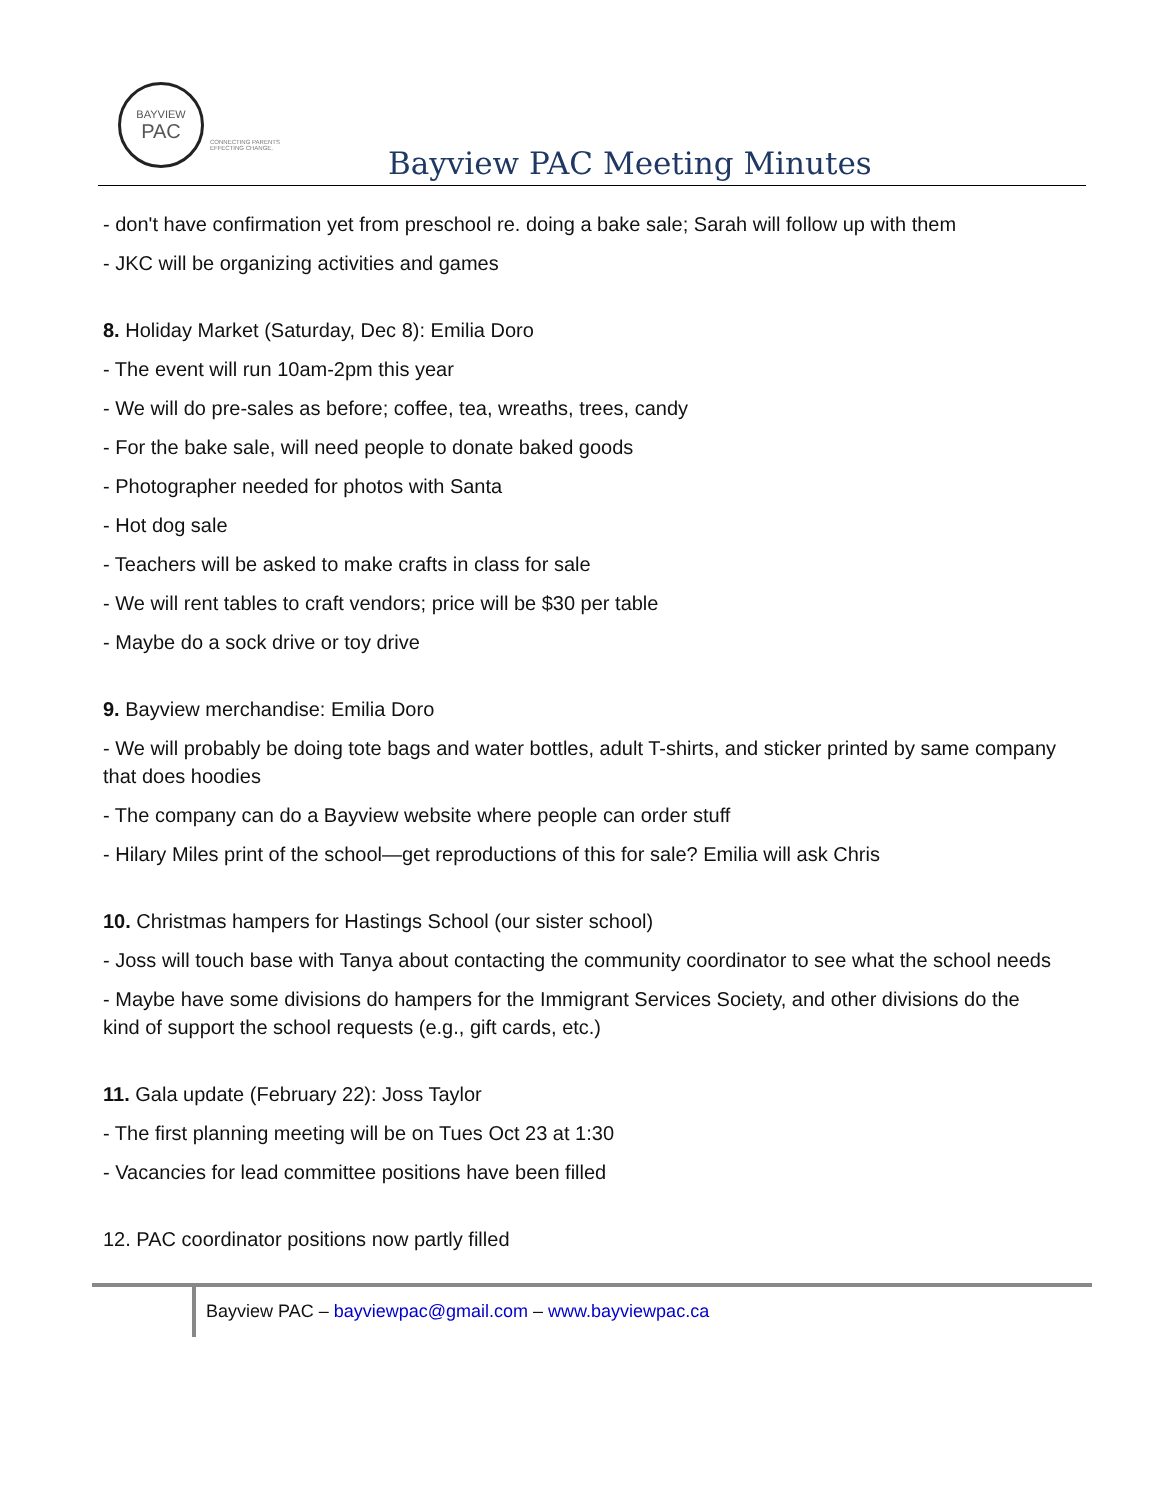BAYVIEW
PAC
CONNECTING PARENTS
EFFECTING CHANGE.
Bayview PAC Meeting Minutes
- don't have confirmation yet from preschool re. doing a bake sale; Sarah will follow up with them
- JKC will be organizing activities and games
8. Holiday Market (Saturday, Dec 8): Emilia Doro
- The event will run 10am-2pm this year
- We will do pre-sales as before; coffee, tea, wreaths, trees, candy
- For the bake sale, will need people to donate baked goods
- Photographer needed for photos with Santa
- Hot dog sale
- Teachers will be asked to make crafts in class for sale
- We will rent tables to craft vendors; price will be $30 per table
- Maybe do a sock drive or toy drive
9. Bayview merchandise: Emilia Doro
- We will probably be doing tote bags and water bottles, adult T-shirts, and sticker printed by same company that does hoodies
- The company can do a Bayview website where people can order stuff
- Hilary Miles print of the school—get reproductions of this for sale? Emilia will ask Chris
10. Christmas hampers for Hastings School (our sister school)
- Joss will touch base with Tanya about contacting the community coordinator to see what the school needs
- Maybe have some divisions do hampers for the Immigrant Services Society, and other divisions do the kind of support the school requests (e.g., gift cards, etc.)
11. Gala update (February 22): Joss Taylor
- The first planning meeting will be on Tues Oct 23 at 1:30
- Vacancies for lead committee positions have been filled
12. PAC coordinator positions now partly filled
Bayview PAC – bayviewpac@gmail.com – www.bayviewpac.ca